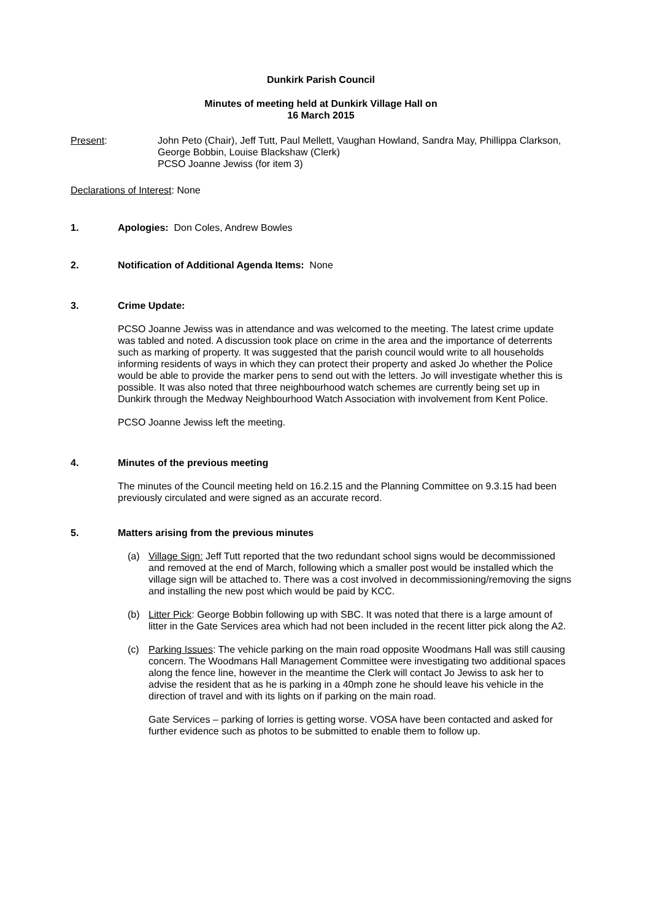Dunkirk Parish Council
Minutes of meeting held at Dunkirk Village Hall on
16 March 2015
Present: John Peto (Chair), Jeff Tutt, Paul Mellett, Vaughan Howland, Sandra May, Phillippa Clarkson, George Bobbin, Louise Blackshaw (Clerk)
PCSO Joanne Jewiss (for item 3)
Declarations of Interest: None
1. Apologies: Don Coles, Andrew Bowles
2. Notification of Additional Agenda Items: None
3. Crime Update:
PCSO Joanne Jewiss was in attendance and was welcomed to the meeting. The latest crime update was tabled and noted. A discussion took place on crime in the area and the importance of deterrents such as marking of property. It was suggested that the parish council would write to all households informing residents of ways in which they can protect their property and asked Jo whether the Police would be able to provide the marker pens to send out with the letters. Jo will investigate whether this is possible. It was also noted that three neighbourhood watch schemes are currently being set up in Dunkirk through the Medway Neighbourhood Watch Association with involvement from Kent Police.
PCSO Joanne Jewiss left the meeting.
4. Minutes of the previous meeting
The minutes of the Council meeting held on 16.2.15 and the Planning Committee on 9.3.15 had been previously circulated and were signed as an accurate record.
5. Matters arising from the previous minutes
(a) Village Sign: Jeff Tutt reported that the two redundant school signs would be decommissioned and removed at the end of March, following which a smaller post would be installed which the village sign will be attached to. There was a cost involved in decommissioning/removing the signs and installing the new post which would be paid by KCC.
(b) Litter Pick: George Bobbin following up with SBC. It was noted that there is a large amount of litter in the Gate Services area which had not been included in the recent litter pick along the A2.
(c) Parking Issues: The vehicle parking on the main road opposite Woodmans Hall was still causing concern. The Woodmans Hall Management Committee were investigating two additional spaces along the fence line, however in the meantime the Clerk will contact Jo Jewiss to ask her to advise the resident that as he is parking in a 40mph zone he should leave his vehicle in the direction of travel and with its lights on if parking on the main road.
Gate Services – parking of lorries is getting worse. VOSA have been contacted and asked for further evidence such as photos to be submitted to enable them to follow up.